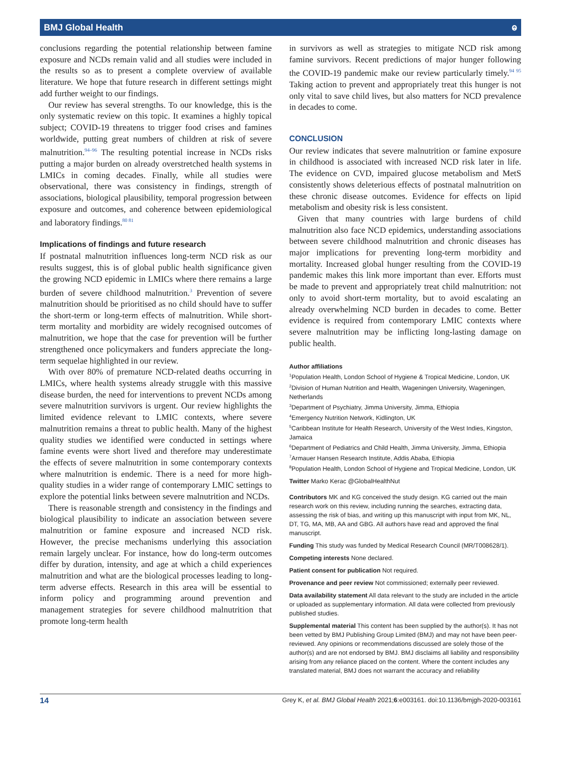BMJ Global Health ⱺ
conclusions regarding the potential relationship between famine exposure and NCDs remain valid and all studies were included in the results so as to present a complete overview of available literature. We hope that future research in different settings might add further weight to our findings.
Our review has several strengths. To our knowledge, this is the only systematic review on this topic. It examines a highly topical subject; COVID-19 threatens to trigger food crises and famines worldwide, putting great numbers of children at risk of severe malnutrition.<sup>94–96</sup> The resulting potential increase in NCDs risks putting a major burden on already overstretched health systems in LMICs in coming decades. Finally, while all studies were observational, there was consistency in findings, strength of associations, biological plausibility, temporal progression between exposure and outcomes, and coherence between epidemiological and laboratory findings.<sup>80 81</sup>
Implications of findings and future research
If postnatal malnutrition influences long-term NCD risk as our results suggest, this is of global public health significance given the growing NCD epidemic in LMICs where there remains a large burden of severe childhood malnutrition.<sup>3</sup> Prevention of severe malnutrition should be prioritised as no child should have to suffer the short-term or long-term effects of malnutrition. While short-term mortality and morbidity are widely recognised outcomes of malnutrition, we hope that the case for prevention will be further strengthened once policymakers and funders appreciate the long-term sequelae highlighted in our review.
With over 80% of premature NCD-related deaths occurring in LMICs, where health systems already struggle with this massive disease burden, the need for interventions to prevent NCDs among severe malnutrition survivors is urgent. Our review highlights the limited evidence relevant to LMIC contexts, where severe malnutrition remains a threat to public health. Many of the highest quality studies we identified were conducted in settings where famine events were short lived and therefore may underestimate the effects of severe malnutrition in some contemporary contexts where malnutrition is endemic. There is a need for more high-quality studies in a wider range of contemporary LMIC settings to explore the potential links between severe malnutrition and NCDs.
There is reasonable strength and consistency in the findings and biological plausibility to indicate an association between severe malnutrition or famine exposure and increased NCD risk. However, the precise mechanisms underlying this association remain largely unclear. For instance, how do long-term outcomes differ by duration, intensity, and age at which a child experiences malnutrition and what are the biological processes leading to long-term adverse effects. Research in this area will be essential to inform policy and programming around prevention and management strategies for severe childhood malnutrition that promote long-term health
in survivors as well as strategies to mitigate NCD risk among famine survivors. Recent predictions of major hunger following the COVID-19 pandemic make our review particularly timely.<sup>94 95</sup> Taking action to prevent and appropriately treat this hunger is not only vital to save child lives, but also matters for NCD prevalence in decades to come.
CONCLUSION
Our review indicates that severe malnutrition or famine exposure in childhood is associated with increased NCD risk later in life. The evidence on CVD, impaired glucose metabolism and MetS consistently shows deleterious effects of postnatal malnutrition on these chronic disease outcomes. Evidence for effects on lipid metabolism and obesity risk is less consistent.
Given that many countries with large burdens of child malnutrition also face NCD epidemics, understanding associations between severe childhood malnutrition and chronic diseases has major implications for preventing long-term morbidity and mortality. Increased global hunger resulting from the COVID-19 pandemic makes this link more important than ever. Efforts must be made to prevent and appropriately treat child malnutrition: not only to avoid short-term mortality, but to avoid escalating an already overwhelming NCD burden in decades to come. Better evidence is required from contemporary LMIC contexts where severe malnutrition may be inflicting long-lasting damage on public health.
Author affiliations
<sup>1</sup> Population Health, London School of Hygiene & Tropical Medicine, London, UK
<sup>2</sup> Division of Human Nutrition and Health, Wageningen University, Wageningen, Netherlands
<sup>3</sup> Department of Psychiatry, Jimma University, Jimma, Ethiopia
<sup>4</sup> Emergency Nutrition Network, Kidlington, UK
<sup>5</sup> Caribbean Institute for Health Research, University of the West Indies, Kingston, Jamaica
<sup>6</sup> Department of Pediatrics and Child Health, Jimma University, Jimma, Ethiopia
<sup>7</sup> Armauer Hansen Research Institute, Addis Ababa, Ethiopia
<sup>8</sup> Population Health, London School of Hygiene and Tropical Medicine, London, UK
Twitter Marko Kerac @GlobalHealthNut
Contributors MK and KG conceived the study design. KG carried out the main research work on this review, including running the searches, extracting data, assessing the risk of bias, and writing up this manuscript with input from MK, NL, DT, TG, MA, MB, AA and GBG. All authors have read and approved the final manuscript.
Funding This study was funded by Medical Research Council (MR/T008628/1).
Competing interests None declared.
Patient consent for publication Not required.
Provenance and peer review Not commissioned; externally peer reviewed.
Data availability statement All data relevant to the study are included in the article or uploaded as supplementary information. All data were collected from previously published studies.
Supplemental material This content has been supplied by the author(s). It has not been vetted by BMJ Publishing Group Limited (BMJ) and may not have been peer-reviewed. Any opinions or recommendations discussed are solely those of the author(s) and are not endorsed by BMJ. BMJ disclaims all liability and responsibility arising from any reliance placed on the content. Where the content includes any translated material, BMJ does not warrant the accuracy and reliability
14 Grey K, et al. BMJ Global Health 2021;6:e003161. doi:10.1136/bmjgh-2020-003161